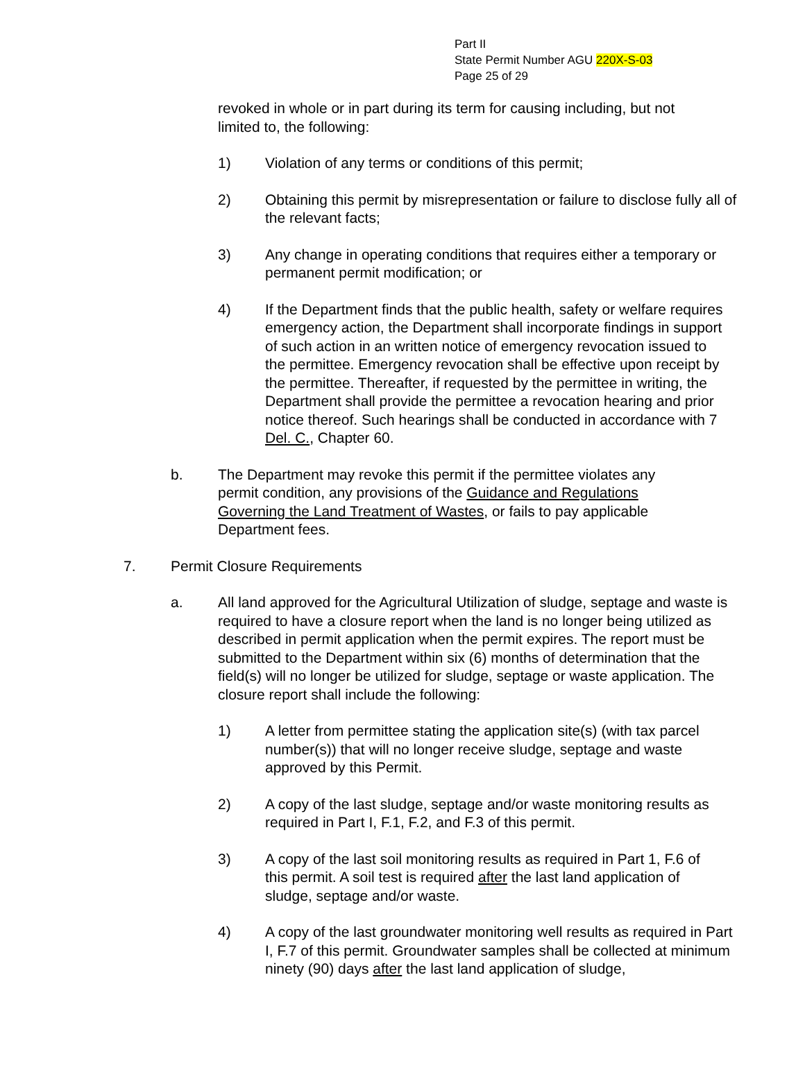Part II
State Permit Number AGU 220X-S-03
Page 25 of 29
revoked in whole or in part during its term for causing including, but not limited to, the following:
1) Violation of any terms or conditions of this permit;
2) Obtaining this permit by misrepresentation or failure to disclose fully all of the relevant facts;
3) Any change in operating conditions that requires either a temporary or permanent permit modification; or
4) If the Department finds that the public health, safety or welfare requires emergency action, the Department shall incorporate findings in support of such action in an written notice of emergency revocation issued to the permittee. Emergency revocation shall be effective upon receipt by the permittee. Thereafter, if requested by the permittee in writing, the Department shall provide the permittee a revocation hearing and prior notice thereof. Such hearings shall be conducted in accordance with 7 Del. C., Chapter 60.
b. The Department may revoke this permit if the permittee violates any permit condition, any provisions of the Guidance and Regulations Governing the Land Treatment of Wastes, or fails to pay applicable Department fees.
7. Permit Closure Requirements
a. All land approved for the Agricultural Utilization of sludge, septage and waste is required to have a closure report when the land is no longer being utilized as described in permit application when the permit expires. The report must be submitted to the Department within six (6) months of determination that the field(s) will no longer be utilized for sludge, septage or waste application. The closure report shall include the following:
1) A letter from permittee stating the application site(s) (with tax parcel number(s)) that will no longer receive sludge, septage and waste approved by this Permit.
2) A copy of the last sludge, septage and/or waste monitoring results as required in Part I, F.1, F.2, and F.3 of this permit.
3) A copy of the last soil monitoring results as required in Part 1, F.6 of this permit. A soil test is required after the last land application of sludge, septage and/or waste.
4) A copy of the last groundwater monitoring well results as required in Part I, F.7 of this permit. Groundwater samples shall be collected at minimum ninety (90) days after the last land application of sludge,